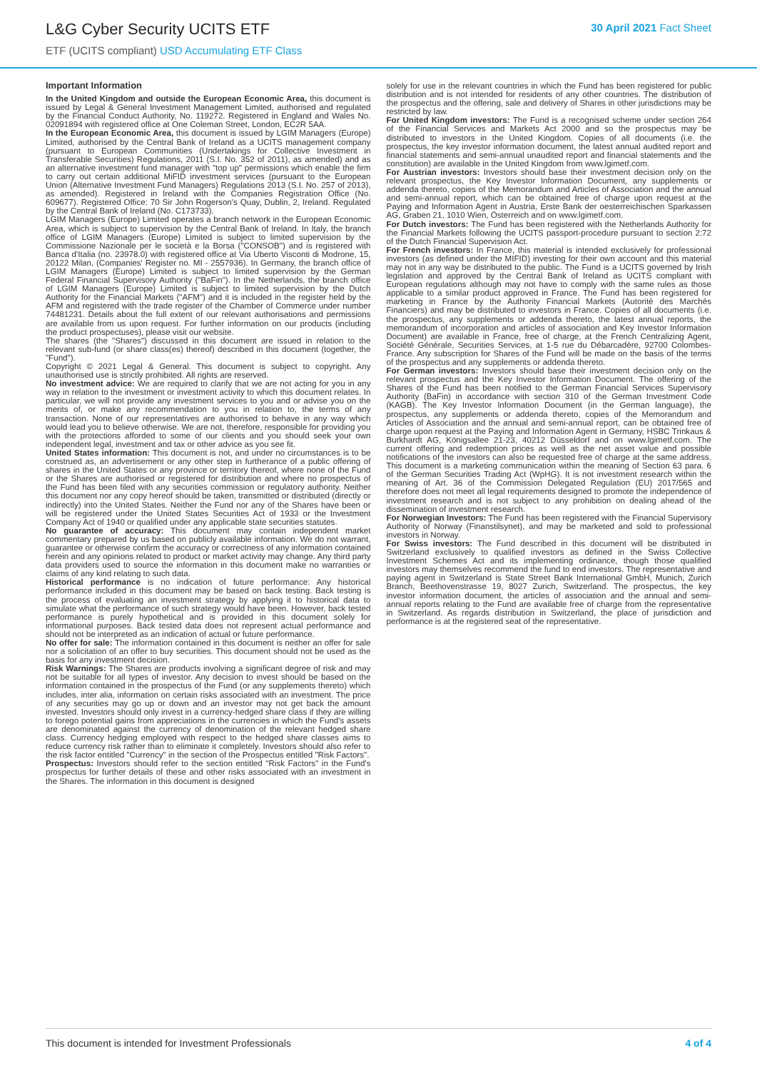L&G Cyber Security UCITS ETF
ETF (UCITS compliant) USD Accumulating ETF Class
30 April 2021 Fact Sheet
Important Information
In the United Kingdom and outside the European Economic Area, this document is issued by Legal & General Investment Management Limited, authorised and regulated by the Financial Conduct Authority, No. 119272. Registered in England and Wales No. 02091894 with registered office at One Coleman Street, London, EC2R 5AA.
In the European Economic Area, this document is issued by LGIM Managers (Europe) Limited, authorised by the Central Bank of Ireland as a UCITS management company (pursuant to European Communities (Undertakings for Collective Investment in Transferable Securities) Regulations, 2011 (S.I. No. 352 of 2011), as amended) and as an alternative investment fund manager with "top up" permissions which enable the firm to carry out certain additional MiFID investment services (pursuant to the European Union (Alternative Investment Fund Managers) Regulations 2013 (S.I. No. 257 of 2013), as amended). Registered in Ireland with the Companies Registration Office (No. 609677). Registered Office: 70 Sir John Rogerson's Quay, Dublin, 2, Ireland. Regulated by the Central Bank of Ireland (No. C173733).
LGIM Managers (Europe) Limited operates a branch network in the European Economic Area, which is subject to supervision by the Central Bank of Ireland. In Italy, the branch office of LGIM Managers (Europe) Limited is subject to limited supervision by the Commissione Nazionale per le società e la Borsa ("CONSOB") and is registered with Banca d'Italia (no. 23978.0) with registered office at Via Uberto Visconti di Modrone, 15, 20122 Milan, (Companies' Register no. MI - 2557936). In Germany, the branch office of LGIM Managers (Europe) Limited is subject to limited supervision by the German Federal Financial Supervisory Authority ("BaFin"). In the Netherlands, the branch office of LGIM Managers (Europe) Limited is subject to limited supervision by the Dutch Authority for the Financial Markets ("AFM") and it is included in the register held by the AFM and registered with the trade register of the Chamber of Commerce under number 74481231. Details about the full extent of our relevant authorisations and permissions are available from us upon request. For further information on our products (including the product prospectuses), please visit our website.
The shares (the "Shares") discussed in this document are issued in relation to the relevant sub-fund (or share class(es) thereof) described in this document (together, the "Fund").
Copyright © 2021 Legal & General. This document is subject to copyright. Any unauthorised use is strictly prohibited. All rights are reserved.
No investment advice: We are required to clarify that we are not acting for you in any way in relation to the investment or investment activity to which this document relates. In particular, we will not provide any investment services to you and or advise you on the merits of, or make any recommendation to you in relation to, the terms of any transaction. None of our representatives are authorised to behave in any way which would lead you to believe otherwise. We are not, therefore, responsible for providing you with the protections afforded to some of our clients and you should seek your own independent legal, investment and tax or other advice as you see fit.
United States information: This document is not, and under no circumstances is to be construed as, an advertisement or any other step in furtherance of a public offering of shares in the United States or any province or territory thereof, where none of the Fund or the Shares are authorised or registered for distribution and where no prospectus of the Fund has been filed with any securities commission or regulatory authority. Neither this document nor any copy hereof should be taken, transmitted or distributed (directly or indirectly) into the United States. Neither the Fund nor any of the Shares have been or will be registered under the United States Securities Act of 1933 or the Investment Company Act of 1940 or qualified under any applicable state securities statutes.
No guarantee of accuracy: This document may contain independent market commentary prepared by us based on publicly available information. We do not warrant, guarantee or otherwise confirm the accuracy or correctness of any information contained herein and any opinions related to product or market activity may change. Any third party data providers used to source the information in this document make no warranties or claims of any kind relating to such data.
Historical performance is no indication of future performance: Any historical performance included in this document may be based on back testing. Back testing is the process of evaluating an investment strategy by applying it to historical data to simulate what the performance of such strategy would have been. However, back tested performance is purely hypothetical and is provided in this document solely for informational purposes. Back tested data does not represent actual performance and should not be interpreted as an indication of actual or future performance.
No offer for sale: The information contained in this document is neither an offer for sale nor a solicitation of an offer to buy securities. This document should not be used as the basis for any investment decision.
Risk Warnings: The Shares are products involving a significant degree of risk and may not be suitable for all types of investor. Any decision to invest should be based on the information contained in the prospectus of the Fund (or any supplements thereto) which includes, inter alia, information on certain risks associated with an investment. The price of any securities may go up or down and an investor may not get back the amount invested. Investors should only invest in a currency-hedged share class if they are willing to forego potential gains from appreciations in the currencies in which the Fund's assets are denominated against the currency of denomination of the relevant hedged share class. Currency hedging employed with respect to the hedged share classes aims to reduce currency risk rather than to eliminate it completely. Investors should also refer to the risk factor entitled "Currency" in the section of the Prospectus entitled "Risk Factors".
Prospectus: Investors should refer to the section entitled "Risk Factors" in the Fund's prospectus for further details of these and other risks associated with an investment in the Shares. The information in this document is designed
solely for use in the relevant countries in which the Fund has been registered for public distribution and is not intended for residents of any other countries. The distribution of the prospectus and the offering, sale and delivery of Shares in other jurisdictions may be restricted by law.
For United Kingdom investors: The Fund is a recognised scheme under section 264 of the Financial Services and Markets Act 2000 and so the prospectus may be distributed to investors in the United Kingdom. Copies of all documents (i.e. the prospectus, the key investor information document, the latest annual audited report and financial statements and semi-annual unaudited report and financial statements and the constitution) are available in the United Kingdom from www.lgimetf.com.
For Austrian investors: Investors should base their investment decision only on the relevant prospectus, the Key Investor Information Document, any supplements or addenda thereto, copies of the Memorandum and Articles of Association and the annual and semi-annual report, which can be obtained free of charge upon request at the Paying and Information Agent in Austria, Erste Bank der oesterreichischen Sparkassen AG, Graben 21, 1010 Wien, Österreich and on www.lgimetf.com.
For Dutch investors: The Fund has been registered with the Netherlands Authority for the Financial Markets following the UCITS passport-procedure pursuant to section 2:72 of the Dutch Financial Supervision Act.
For French investors: In France, this material is intended exclusively for professional investors (as defined under the MIFID) investing for their own account and this material may not in any way be distributed to the public. The Fund is a UCITS governed by Irish legislation and approved by the Central Bank of Ireland as UCITS compliant with European regulations although may not have to comply with the same rules as those applicable to a similar product approved in France. The Fund has been registered for marketing in France by the Authority Financial Markets (Autorité des Marchés Financiers) and may be distributed to investors in France. Copies of all documents (i.e. the prospectus, any supplements or addenda thereto, the latest annual reports, the memorandum of incorporation and articles of association and Key Investor Information Document) are available in France, free of charge, at the French Centralizing Agent, Société Générale, Securities Services, at 1-5 rue du Débarcadère, 92700 Colombes- France. Any subscription for Shares of the Fund will be made on the basis of the terms of the prospectus and any supplements or addenda thereto.
For German investors: Investors should base their investment decision only on the relevant prospectus and the Key Investor Information Document. The offering of the Shares of the Fund has been notified to the German Financial Services Supervisory Authority (BaFin) in accordance with section 310 of the German Investment Code (KAGB). The Key Investor Information Document (in the German language), the prospectus, any supplements or addenda thereto, copies of the Memorandum and Articles of Association and the annual and semi-annual report, can be obtained free of charge upon request at the Paying and Information Agent in Germany, HSBC Trinkaus & Burkhardt AG, Königsallee 21-23, 40212 Düsseldorf and on www.lgimetf.com. The current offering and redemption prices as well as the net asset value and possible notifications of the investors can also be requested free of charge at the same address. This document is a marketing communication within the meaning of Section 63 para. 6 of the German Securities Trading Act (WpHG). It is not investment research within the meaning of Art. 36 of the Commission Delegated Regulation (EU) 2017/565 and therefore does not meet all legal requirements designed to promote the independence of investment research and is not subject to any prohibition on dealing ahead of the dissemination of investment research.
For Norwegian Investors: The Fund has been registered with the Financial Supervisory Authority of Norway (Finanstilsynet), and may be marketed and sold to professional investors in Norway.
For Swiss investors: The Fund described in this document will be distributed in Switzerland exclusively to qualified investors as defined in the Swiss Collective Investment Schemes Act and its implementing ordinance, though those qualified investors may themselves recommend the fund to end investors. The representative and paying agent in Switzerland is State Street Bank International GmbH, Munich, Zurich Branch, Beethovenstrasse 19, 8027 Zurich, Switzerland. The prospectus, the key investor information document, the articles of association and the annual and semi-annual reports relating to the Fund are available free of charge from the representative in Switzerland. As regards distribution in Switzerland, the place of jurisdiction and performance is at the registered seat of the representative.
This document is intended for Investment Professionals 4 of 4